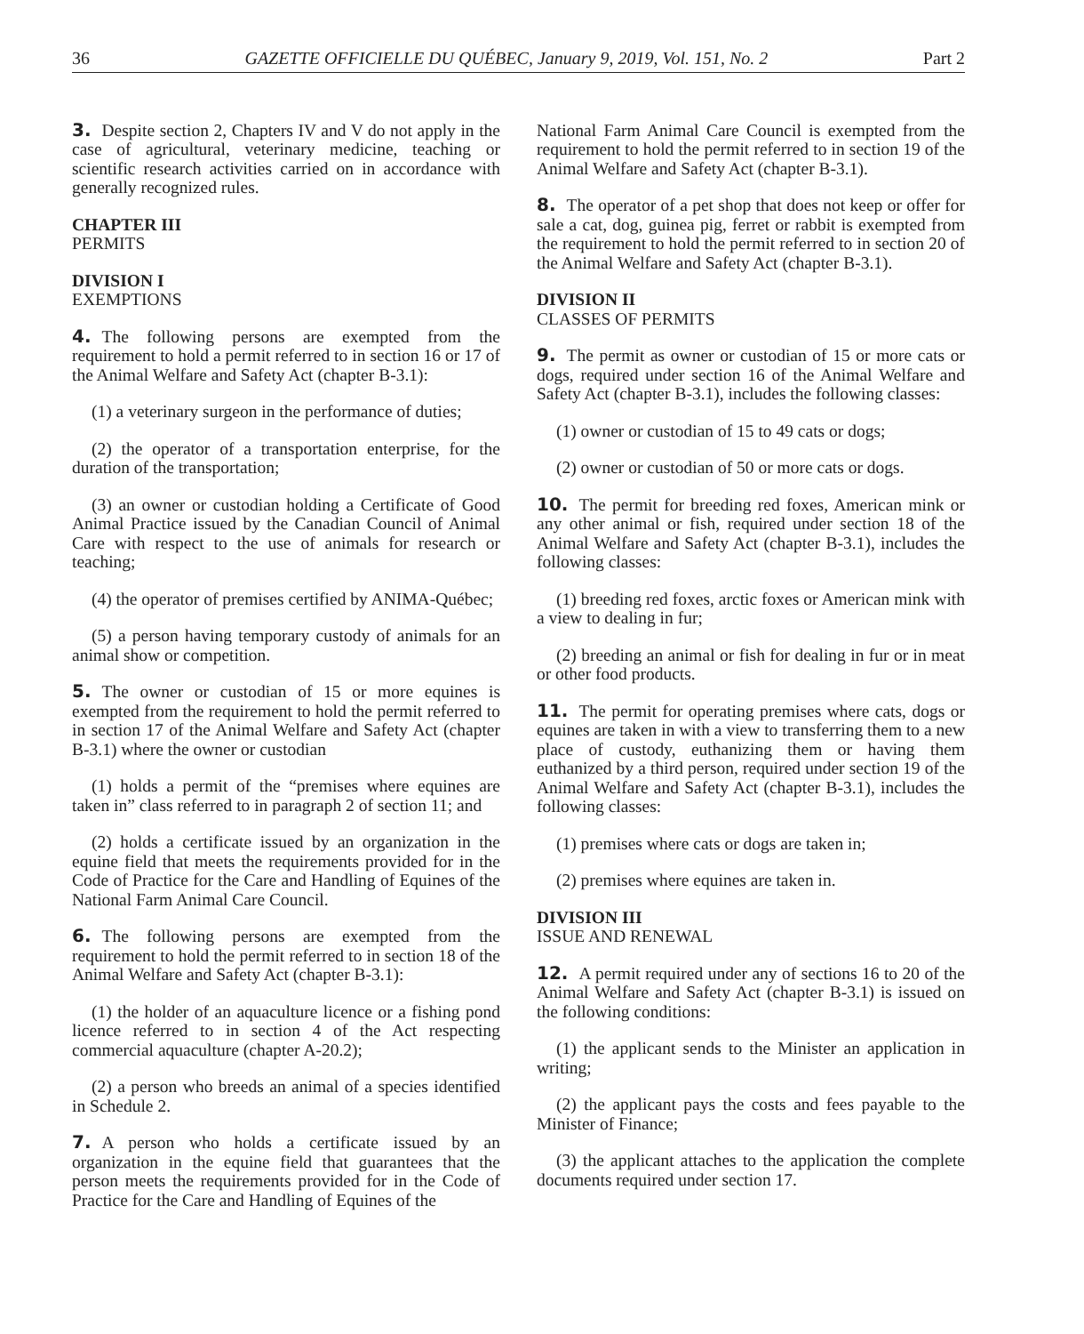36 GAZETTE OFFICIELLE DU QUÉBEC, January 9, 2019, Vol. 151, No. 2 Part 2
3. Despite section 2, Chapters IV and V do not apply in the case of agricultural, veterinary medicine, teaching or scientific research activities carried on in accordance with generally recognized rules.
CHAPTER III
PERMITS
DIVISION I
EXEMPTIONS
4. The following persons are exempted from the requirement to hold a permit referred to in section 16 or 17 of the Animal Welfare and Safety Act (chapter B-3.1):
(1) a veterinary surgeon in the performance of duties;
(2) the operator of a transportation enterprise, for the duration of the transportation;
(3) an owner or custodian holding a Certificate of Good Animal Practice issued by the Canadian Council of Animal Care with respect to the use of animals for research or teaching;
(4) the operator of premises certified by ANIMA-Québec;
(5) a person having temporary custody of animals for an animal show or competition.
5. The owner or custodian of 15 or more equines is exempted from the requirement to hold the permit referred to in section 17 of the Animal Welfare and Safety Act (chapter B-3.1) where the owner or custodian
(1) holds a permit of the “premises where equines are taken in” class referred to in paragraph 2 of section 11; and
(2) holds a certificate issued by an organization in the equine field that meets the requirements provided for in the Code of Practice for the Care and Handling of Equines of the National Farm Animal Care Council.
6. The following persons are exempted from the requirement to hold the permit referred to in section 18 of the Animal Welfare and Safety Act (chapter B-3.1):
(1) the holder of an aquaculture licence or a fishing pond licence referred to in section 4 of the Act respecting commercial aquaculture (chapter A-20.2);
(2) a person who breeds an animal of a species identified in Schedule 2.
7. A person who holds a certificate issued by an organization in the equine field that guarantees that the person meets the requirements provided for in the Code of Practice for the Care and Handling of Equines of the
National Farm Animal Care Council is exempted from the requirement to hold the permit referred to in section 19 of the Animal Welfare and Safety Act (chapter B-3.1).
8. The operator of a pet shop that does not keep or offer for sale a cat, dog, guinea pig, ferret or rabbit is exempted from the requirement to hold the permit referred to in section 20 of the Animal Welfare and Safety Act (chapter B-3.1).
DIVISION II
CLASSES OF PERMITS
9. The permit as owner or custodian of 15 or more cats or dogs, required under section 16 of the Animal Welfare and Safety Act (chapter B-3.1), includes the following classes:
(1) owner or custodian of 15 to 49 cats or dogs;
(2) owner or custodian of 50 or more cats or dogs.
10. The permit for breeding red foxes, American mink or any other animal or fish, required under section 18 of the Animal Welfare and Safety Act (chapter B-3.1), includes the following classes:
(1) breeding red foxes, arctic foxes or American mink with a view to dealing in fur;
(2) breeding an animal or fish for dealing in fur or in meat or other food products.
11. The permit for operating premises where cats, dogs or equines are taken in with a view to transferring them to a new place of custody, euthanizing them or having them euthanized by a third person, required under section 19 of the Animal Welfare and Safety Act (chapter B-3.1), includes the following classes:
(1) premises where cats or dogs are taken in;
(2) premises where equines are taken in.
DIVISION III
ISSUE AND RENEWAL
12. A permit required under any of sections 16 to 20 of the Animal Welfare and Safety Act (chapter B-3.1) is issued on the following conditions:
(1) the applicant sends to the Minister an application in writing;
(2) the applicant pays the costs and fees payable to the Minister of Finance;
(3) the applicant attaches to the application the complete documents required under section 17.